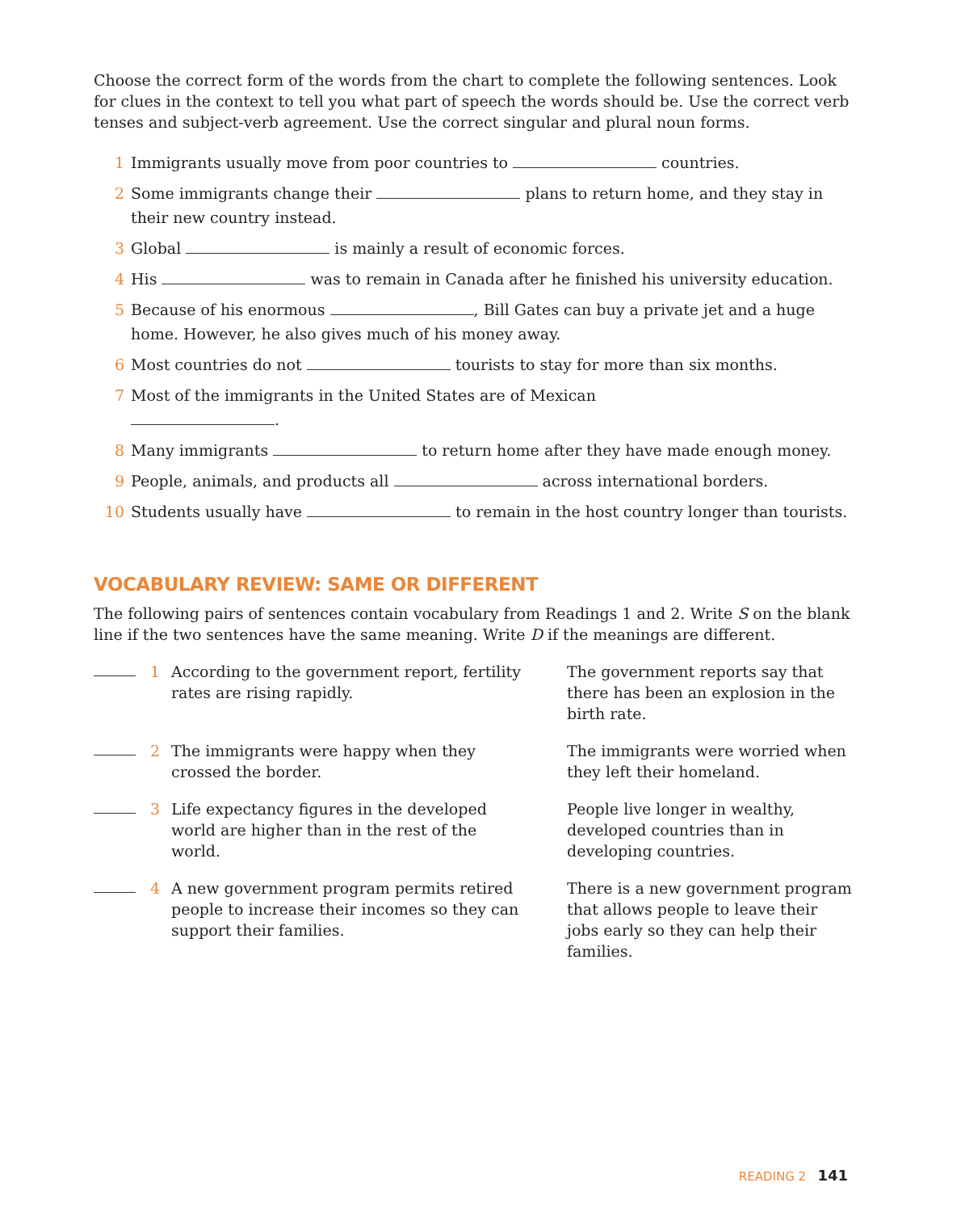Choose the correct form of the words from the chart to complete the following sentences. Look for clues in the context to tell you what part of speech the words should be. Use the correct verb tenses and subject-verb agreement. Use the correct singular and plural noun forms.
1 Immigrants usually move from poor countries to countries.
2 Some immigrants change their plans to return home, and they stay in their new country instead.
3 Global is mainly a result of economic forces.
4 His was to remain in Canada after he finished his university education.
5 Because of his enormous , Bill Gates can buy a private jet and a huge home. However, he also gives much of his money away.
6 Most countries do not tourists to stay for more than six months.
7 Most of the immigrants in the United States are of Mexican
.
8 Many immigrants to return home after they have made enough money.
9 People, animals, and products all across international borders.
10 Students usually have to remain in the host country longer than tourists.
VOCABULARY REVIEW: SAME OR DIFFERENT
The following pairs of sentences contain vocabulary from Readings 1 and 2. Write S on the blank line if the two sentences have the same meaning. Write D if the meanings are different.
1 According to the government report, fertility rates are rising rapidly. The government reports say that there has been an explosion in the birth rate.
2 The immigrants were happy when they crossed the border. The immigrants were worried when they left their homeland.
3 Life expectancy figures in the developed world are higher than in the rest of the world. People live longer in wealthy, developed countries than in developing countries.
4 A new government program permits retired people to increase their incomes so they can support their families. There is a new government program that allows people to leave their jobs early so they can help their families.
READING 2 141